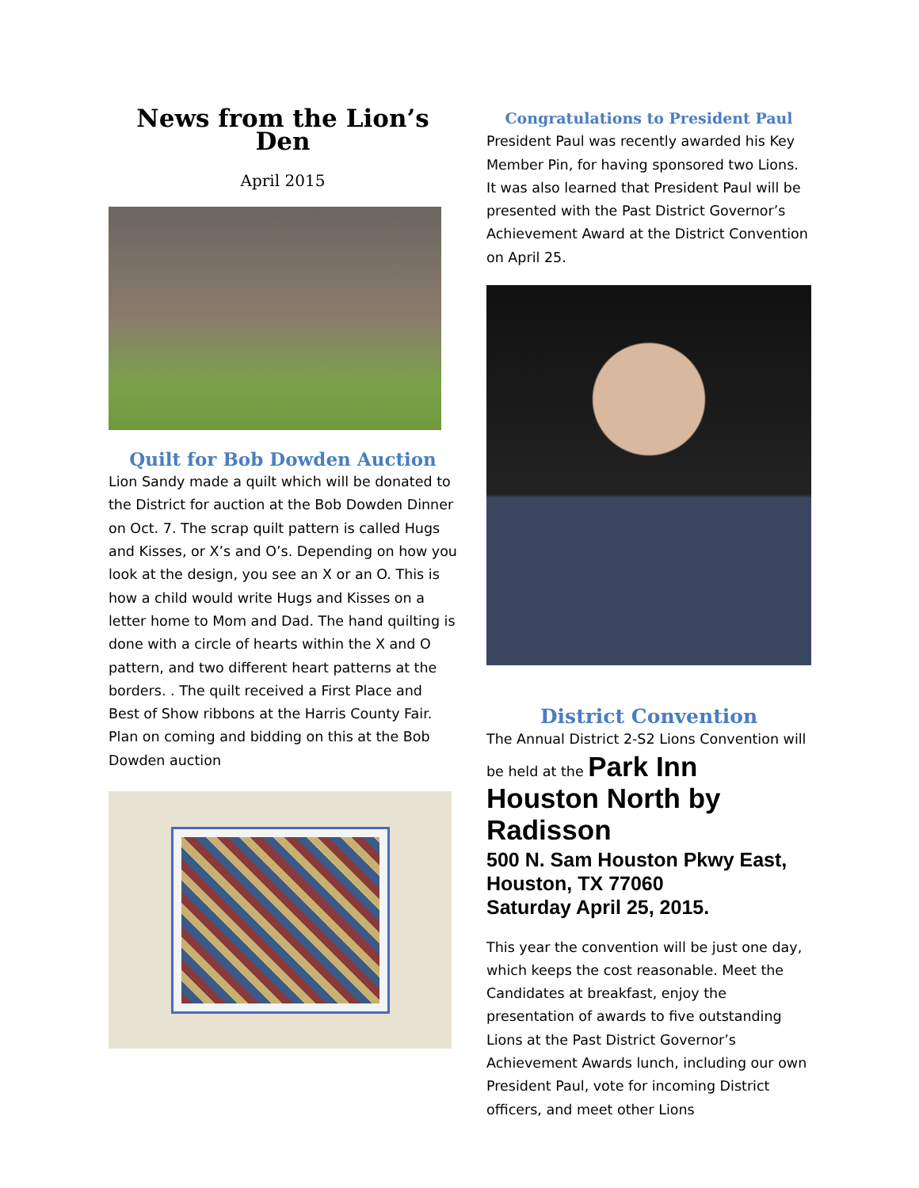News from the Lion’s Den
April 2015
Quilt for Bob Dowden Auction
Lion Sandy made a quilt which will be donated to the District for auction at the Bob Dowden Dinner on Oct. 7. The scrap quilt pattern is called Hugs and Kisses, or X’s and O’s. Depending on how you look at the design, you see an X or an O. This is how a child would write Hugs and Kisses on a letter home to Mom and Dad. The hand quilting is done with a circle of hearts within the X and O pattern, and two different heart patterns at the borders. . The quilt received a First Place and Best of Show ribbons at the Harris County Fair. Plan on coming and bidding on this at the Bob Dowden auction
Congratulations to President Paul
President Paul was recently awarded his Key Member Pin, for having sponsored two Lions. It was also learned that President Paul will be presented with the Past District Governor’s Achievement Award at the District Convention on April 25.
District Convention
The Annual District 2-S2 Lions Convention will
be held at the Park Inn Houston North by Radisson
500 N. Sam Houston Pkwy East, Houston, TX 77060
Saturday April 25, 2015.
This year the convention will be just one day, which keeps the cost reasonable. Meet the Candidates at breakfast, enjoy the presentation of awards to five outstanding Lions at the Past District Governor’s Achievement Awards lunch, including our own President Paul, vote for incoming District officers, and meet other Lions